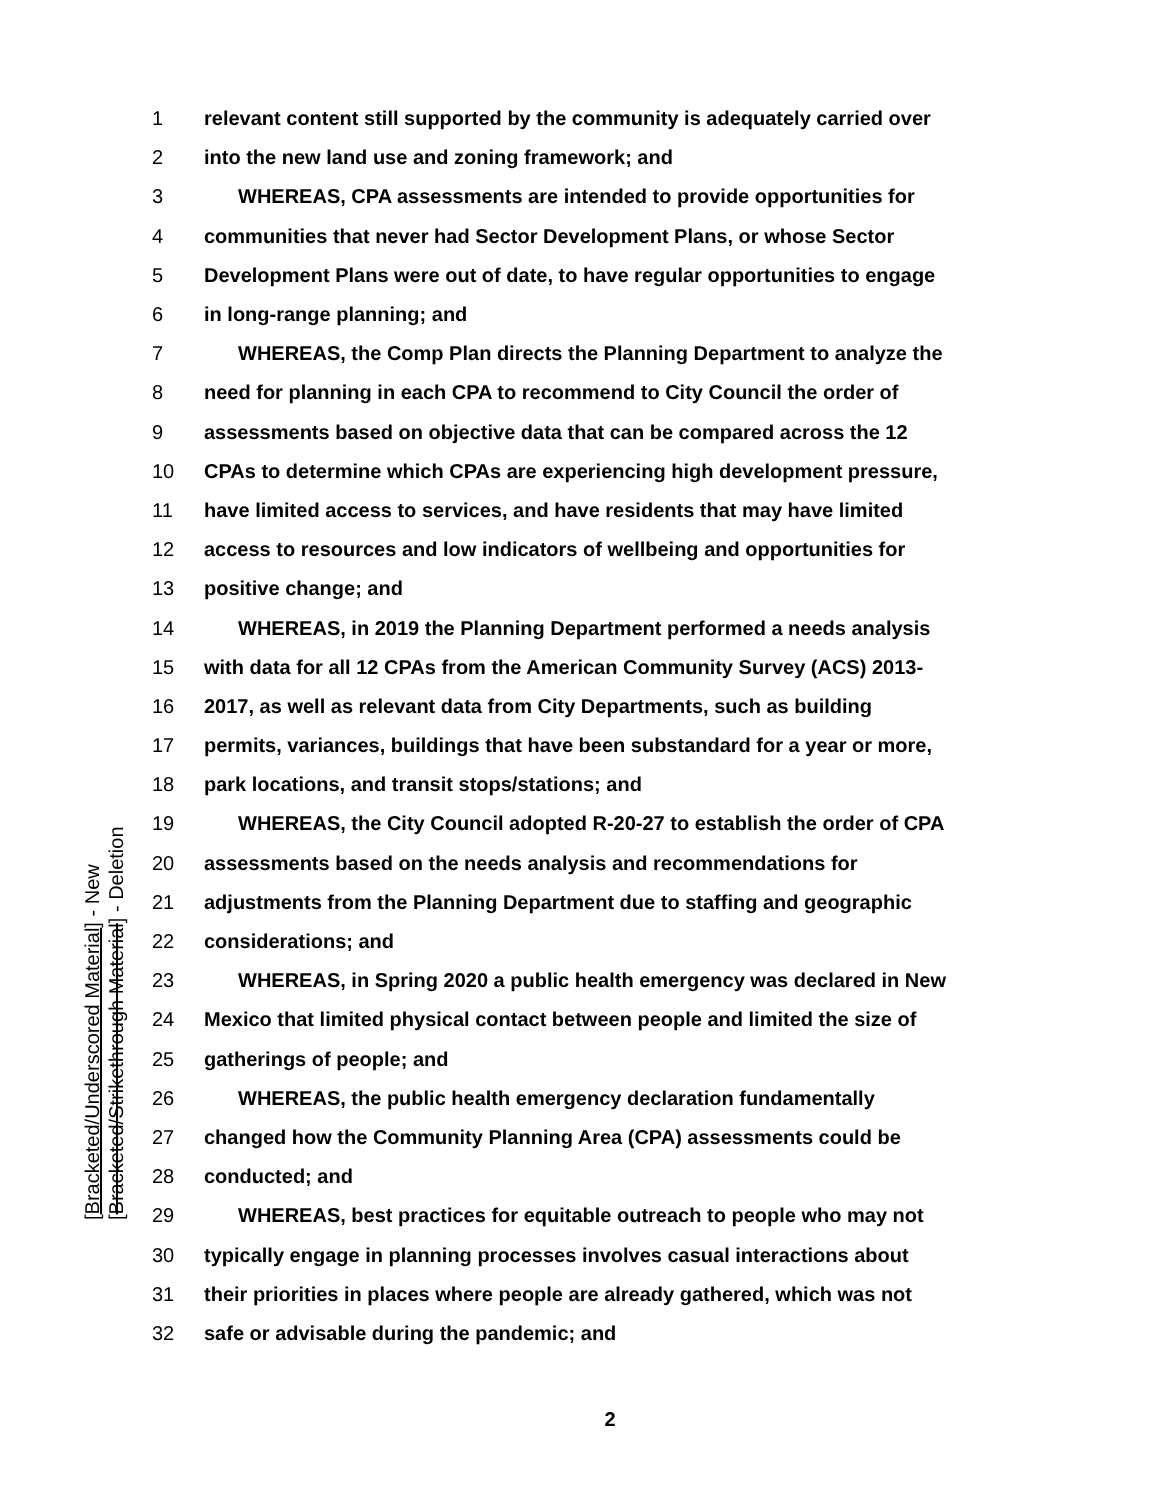1 relevant content still supported by the community is adequately carried over
2 into the new land use and zoning framework; and
3 WHEREAS, CPA assessments are intended to provide opportunities for
4 communities that never had Sector Development Plans, or whose Sector
5 Development Plans were out of date, to have regular opportunities to engage
6 in long-range planning; and
7 WHEREAS, the Comp Plan directs the Planning Department to analyze the
8 need for planning in each CPA to recommend to City Council the order of
9 assessments based on objective data that can be compared across the 12
10 CPAs to determine which CPAs are experiencing high development pressure,
11 have limited access to services, and have residents that may have limited
12 access to resources and low indicators of wellbeing and opportunities for
13 positive change; and
14 WHEREAS, in 2019 the Planning Department performed a needs analysis
15 with data for all 12 CPAs from the American Community Survey (ACS) 2013-
16 2017, as well as relevant data from City Departments, such as building
17 permits, variances, buildings that have been substandard for a year or more,
18 park locations, and transit stops/stations; and
19 WHEREAS, the City Council adopted R-20-27 to establish the order of CPA
20 assessments based on the needs analysis and recommendations for
21 adjustments from the Planning Department due to staffing and geographic
22 considerations; and
23 WHEREAS, in Spring 2020 a public health emergency was declared in New
24 Mexico that limited physical contact between people and limited the size of
25 gatherings of people; and
26 WHEREAS, the public health emergency declaration fundamentally
27 changed how the Community Planning Area (CPA) assessments could be
28 conducted; and
29 WHEREAS, best practices for equitable outreach to people who may not
30 typically engage in planning processes involves casual interactions about
31 their priorities in places where people are already gathered, which was not
32 safe or advisable during the pandemic; and
[Bracketed/Underscored Material] - New
[Bracketed/Strikethrough Material] - Deletion
2